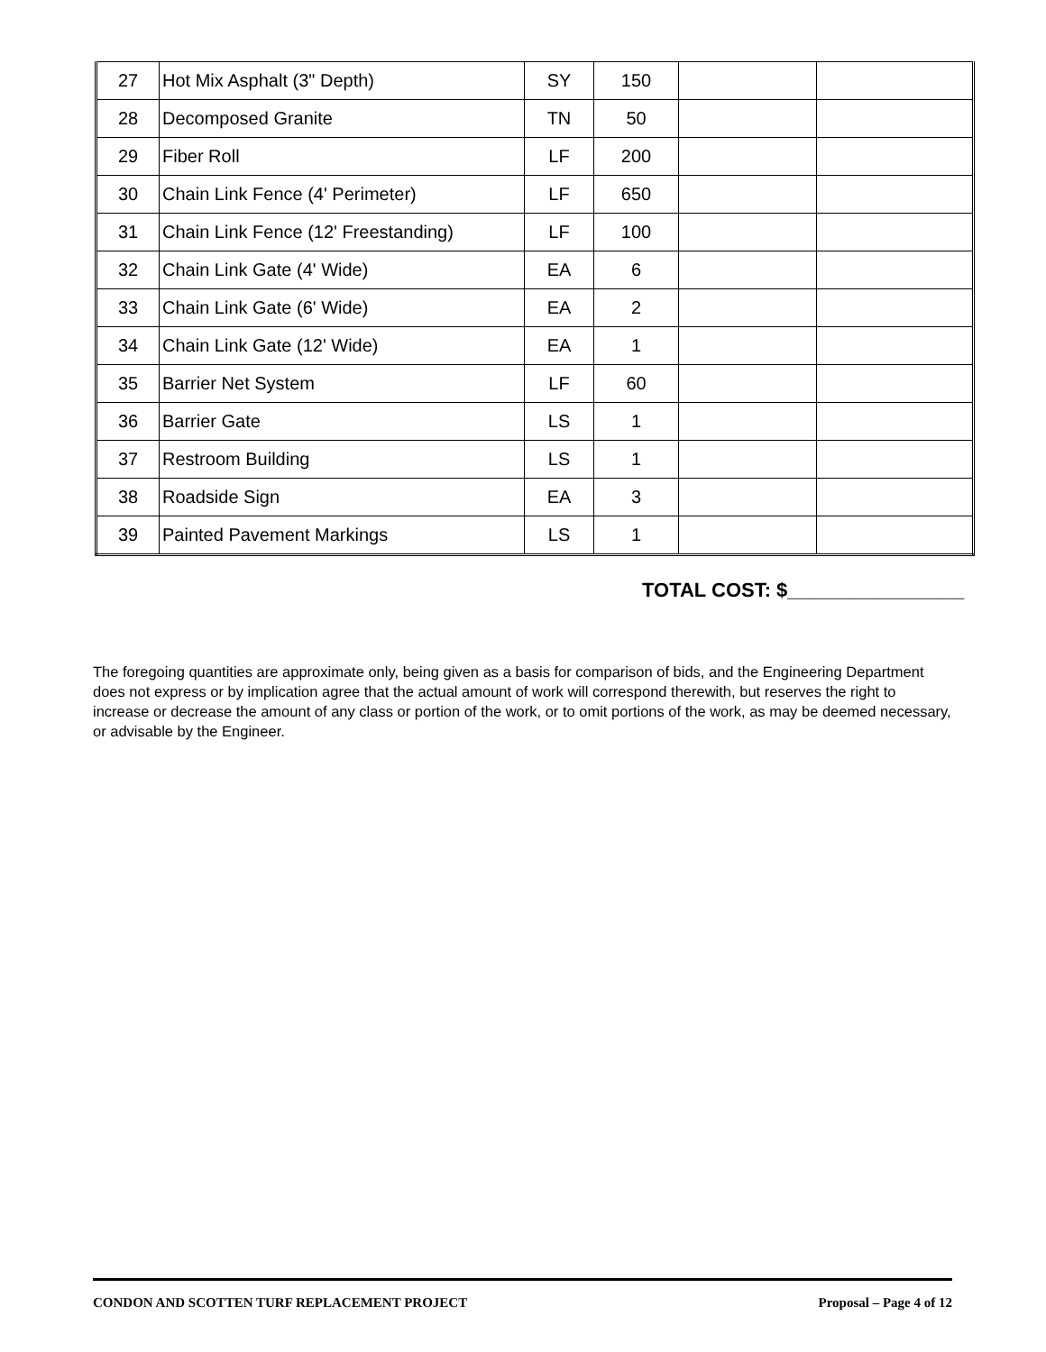| 27 | Hot Mix Asphalt (3" Depth) | SY | 150 | | |
| 28 | Decomposed Granite | TN | 50 | | |
| 29 | Fiber Roll | LF | 200 | | |
| 30 | Chain Link Fence (4' Perimeter) | LF | 650 | | |
| 31 | Chain Link Fence (12' Freestanding) | LF | 100 | | |
| 32 | Chain Link Gate (4' Wide) | EA | 6 | | |
| 33 | Chain Link Gate (6' Wide) | EA | 2 | | |
| 34 | Chain Link Gate (12' Wide) | EA | 1 | | |
| 35 | Barrier Net System | LF | 60 | | |
| 36 | Barrier Gate | LS | 1 | | |
| 37 | Restroom Building | LS | 1 | | |
| 38 | Roadside Sign | EA | 3 | | |
| 39 | Painted Pavement Markings | LS | 1 | | |
TOTAL COST: $________________
The foregoing quantities are approximate only, being given as a basis for comparison of bids, and the Engineering Department does not express or by implication agree that the actual amount of work will correspond therewith, but reserves the right to increase or decrease the amount of any class or portion of the work, or to omit portions of the work, as may be deemed necessary, or advisable by the Engineer.
CONDON AND SCOTTEN TURF REPLACEMENT PROJECT Proposal – Page 4 of 12